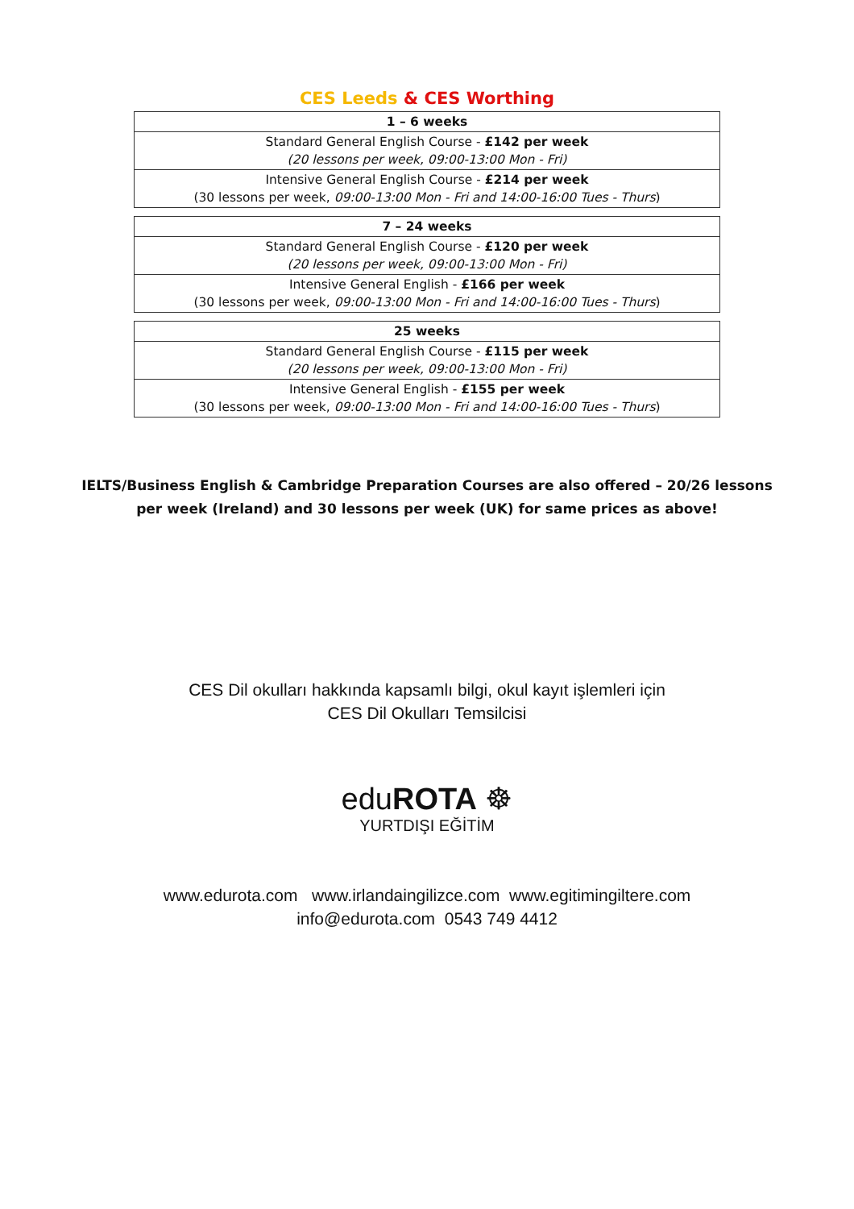CES Leeds & CES Worthing
| 1 – 6 weeks |
| --- |
| Standard General English Course - £142 per week (20 lessons per week, 09:00-13:00 Mon - Fri) |
| Intensive General English Course - £214 per week (30 lessons per week, 09:00-13:00 Mon - Fri and 14:00-16:00 Tues - Thurs ) |
| 7 – 24 weeks |
| --- |
| Standard General English Course - £120 per week (20 lessons per week, 09:00-13:00 Mon - Fri) |
| Intensive General English - £166 per week (30 lessons per week, 09:00-13:00 Mon - Fri and 14:00-16:00 Tues - Thurs ) |
| 25 weeks |
| --- |
| Standard General English Course - £115 per week (20 lessons per week, 09:00-13:00 Mon - Fri) |
| Intensive General English - £155 per week (30 lessons per week, 09:00-13:00 Mon - Fri and 14:00-16:00 Tues - Thurs ) |
IELTS/Business English & Cambridge Preparation Courses are also offered – 20/26 lessons
per week (Ireland) and 30 lessons per week (UK) for same prices as above!
CES Dil okulları hakkında kapsamlı bilgi, okul kayıt işlemleri için
CES Dil Okulları Temsilcisi
eduROTA ☸
YURTDIŞI EĞİTİM
www.edurota.com www.irlandaingilizce.com www.egitimingiltere.com
info@edurota.com 0543 749 4412